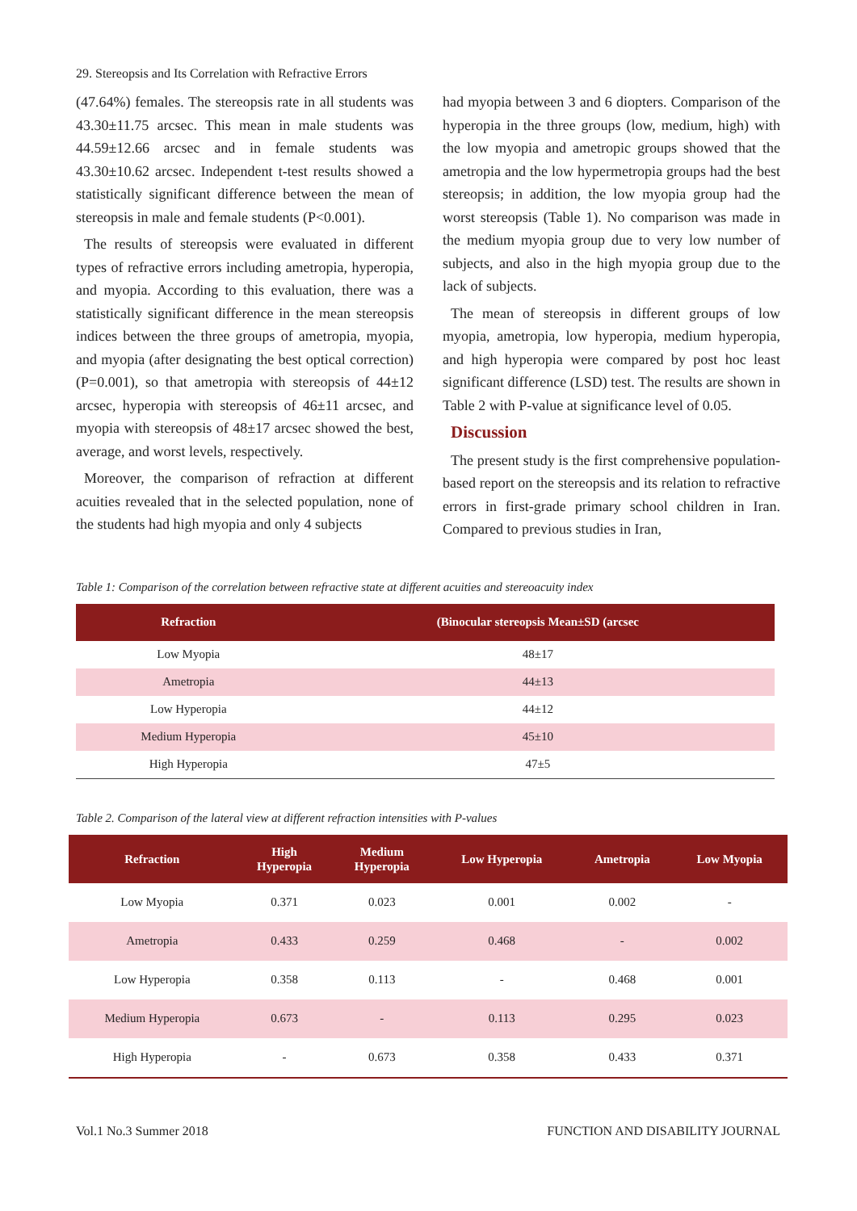29. Stereopsis and Its Correlation with Refractive Errors
(47.64%) females. The stereopsis rate in all students was 43.30±11.75 arcsec. This mean in male students was 44.59±12.66 arcsec and in female students was 43.30±10.62 arcsec. Independent t-test results showed a statistically significant difference between the mean of stereopsis in male and female students (P<0.001).
The results of stereopsis were evaluated in different types of refractive errors including ametropia, hyperopia, and myopia. According to this evaluation, there was a statistically significant difference in the mean stereopsis indices between the three groups of ametropia, myopia, and myopia (after designating the best optical correction) (P=0.001), so that ametropia with stereopsis of 44±12 arcsec, hyperopia with stereopsis of 46±11 arcsec, and myopia with stereopsis of 48±17 arcsec showed the best, average, and worst levels, respectively.
Moreover, the comparison of refraction at different acuities revealed that in the selected population, none of the students had high myopia and only 4 subjects
had myopia between 3 and 6 diopters. Comparison of the hyperopia in the three groups (low, medium, high) with the low myopia and ametropic groups showed that the ametropia and the low hypermetropia groups had the best stereopsis; in addition, the low myopia group had the worst stereopsis (Table 1). No comparison was made in the medium myopia group due to very low number of subjects, and also in the high myopia group due to the lack of subjects.
The mean of stereopsis in different groups of low myopia, ametropia, low hyperopia, medium hyperopia, and high hyperopia were compared by post hoc least significant difference (LSD) test. The results are shown in Table 2 with P-value at significance level of 0.05.
Discussion
The present study is the first comprehensive population-based report on the stereopsis and its relation to refractive errors in first-grade primary school children in Iran. Compared to previous studies in Iran,
Table 1: Comparison of the correlation between refractive state at different acuities and stereoacuity index
| Refraction | (Binocular stereopsis Mean±SD (arcsec |
| --- | --- |
| Low Myopia | 48±17 |
| Ametropia | 44±13 |
| Low Hyperopia | 44±12 |
| Medium Hyperopia | 45±10 |
| High Hyperopia | 47±5 |
Table 2. Comparison of the lateral view at different refraction intensities with P-values
| Refraction | High Hyperopia | Medium Hyperopia | Low Hyperopia | Ametropia | Low Myopia |
| --- | --- | --- | --- | --- | --- |
| Low Myopia | 0.371 | 0.023 | 0.001 | 0.002 | - |
| Ametropia | 0.433 | 0.259 | 0.468 | - | 0.002 |
| Low Hyperopia | 0.358 | 0.113 | - | 0.468 | 0.001 |
| Medium Hyperopia | 0.673 | - | 0.113 | 0.295 | 0.023 |
| High Hyperopia | - | 0.673 | 0.358 | 0.433 | 0.371 |
Vol.1 No.3 Summer 2018 FUNCTION AND DISABILITY JOURNAL